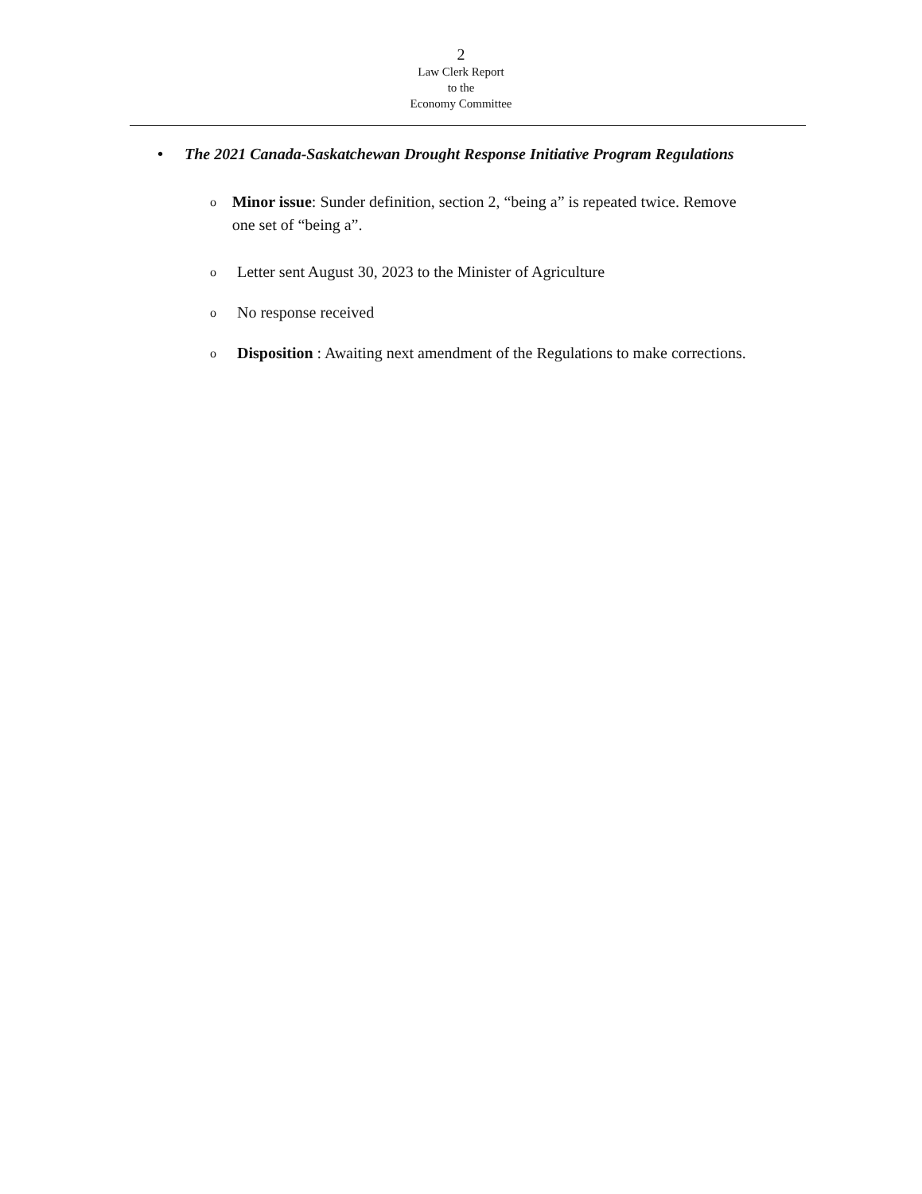2
Law Clerk Report
to the
Economy Committee
• The 2021 Canada-Saskatchewan Drought Response Initiative Program Regulations
o Minor issue: Sunder definition, section 2, “being a” is repeated twice. Remove one set of “being a”.
o Letter sent August 30, 2023 to the Minister of Agriculture
o No response received
o Disposition : Awaiting next amendment of the Regulations to make corrections.